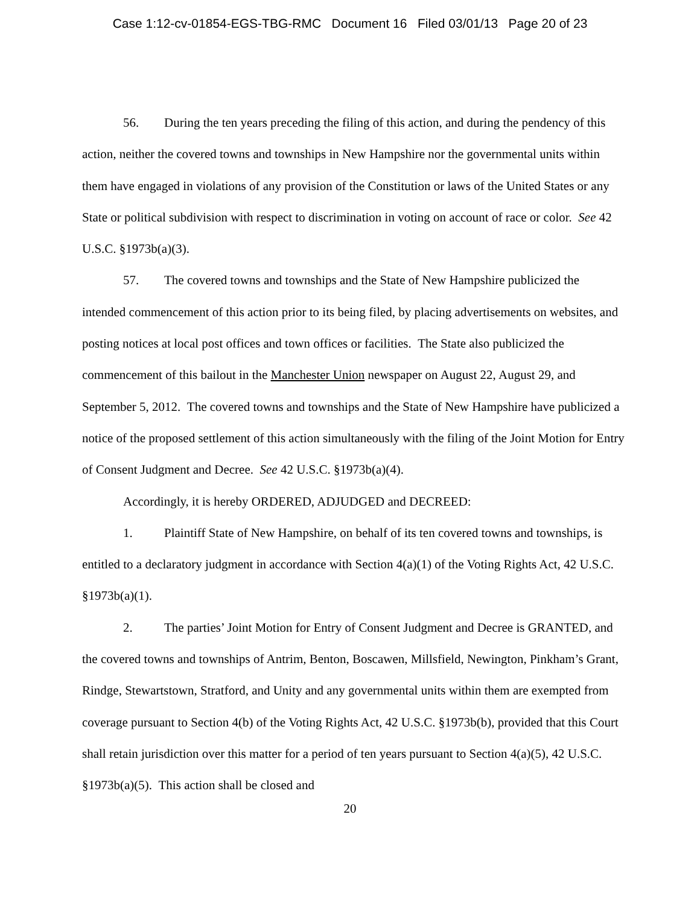Case 1:12-cv-01854-EGS-TBG-RMC Document 16 Filed 03/01/13 Page 20 of 23
56. During the ten years preceding the filing of this action, and during the pendency of this action, neither the covered towns and townships in New Hampshire nor the governmental units within them have engaged in violations of any provision of the Constitution or laws of the United States or any State or political subdivision with respect to discrimination in voting on account of race or color. See 42 U.S.C. §1973b(a)(3).
57. The covered towns and townships and the State of New Hampshire publicized the intended commencement of this action prior to its being filed, by placing advertisements on websites, and posting notices at local post offices and town offices or facilities. The State also publicized the commencement of this bailout in the Manchester Union newspaper on August 22, August 29, and September 5, 2012. The covered towns and townships and the State of New Hampshire have publicized a notice of the proposed settlement of this action simultaneously with the filing of the Joint Motion for Entry of Consent Judgment and Decree. See 42 U.S.C. §1973b(a)(4).
Accordingly, it is hereby ORDERED, ADJUDGED and DECREED:
1. Plaintiff State of New Hampshire, on behalf of its ten covered towns and townships, is entitled to a declaratory judgment in accordance with Section 4(a)(1) of the Voting Rights Act, 42 U.S.C. §1973b(a)(1).
2. The parties’ Joint Motion for Entry of Consent Judgment and Decree is GRANTED, and the covered towns and townships of Antrim, Benton, Boscawen, Millsfield, Newington, Pinkham’s Grant, Rindge, Stewartstown, Stratford, and Unity and any governmental units within them are exempted from coverage pursuant to Section 4(b) of the Voting Rights Act, 42 U.S.C. §1973b(b), provided that this Court shall retain jurisdiction over this matter for a period of ten years pursuant to Section 4(a)(5), 42 U.S.C. §1973b(a)(5). This action shall be closed and
20